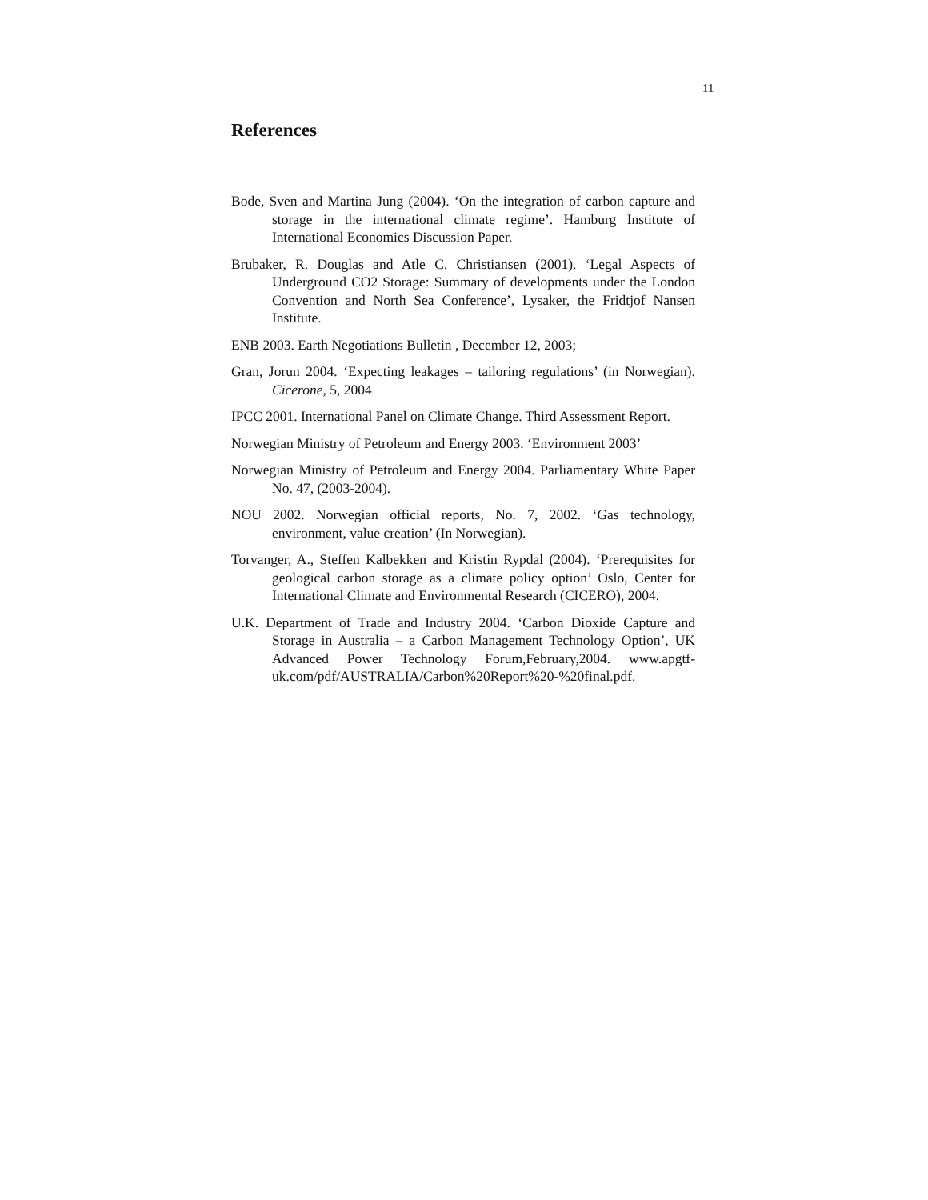11
References
Bode, Sven and Martina Jung (2004). ‘On the integration of carbon capture and storage in the international climate regime’. Hamburg Institute of International Economics Discussion Paper.
Brubaker, R. Douglas and Atle C. Christiansen (2001). ‘Legal Aspects of Underground CO2 Storage: Summary of developments under the London Convention and North Sea Conference’, Lysaker, the Fridtjof Nansen Institute.
ENB 2003. Earth Negotiations Bulletin , December 12, 2003;
Gran, Jorun 2004. ‘Expecting leakages – tailoring regulations’ (in Norwegian). Cicerone, 5, 2004
IPCC 2001. International Panel on Climate Change. Third Assessment Report.
Norwegian Ministry of Petroleum and Energy 2003. ‘Environment 2003’
Norwegian Ministry of Petroleum and Energy 2004. Parliamentary White Paper No. 47, (2003-2004).
NOU 2002. Norwegian official reports, No. 7, 2002. ‘Gas technology, environment, value creation’ (In Norwegian).
Torvanger, A., Steffen Kalbekken and Kristin Rypdal (2004). ‘Prerequisites for geological carbon storage as a climate policy option’ Oslo, Center for International Climate and Environmental Research (CICERO), 2004.
U.K. Department of Trade and Industry 2004. ‘Carbon Dioxide Capture and Storage in Australia – a Carbon Management Technology Option’, UK Advanced Power Technology Forum,February,2004. www.apgtf-uk.com/pdf/AUSTRALIA/Carbon%20Report%20-%20final.pdf.